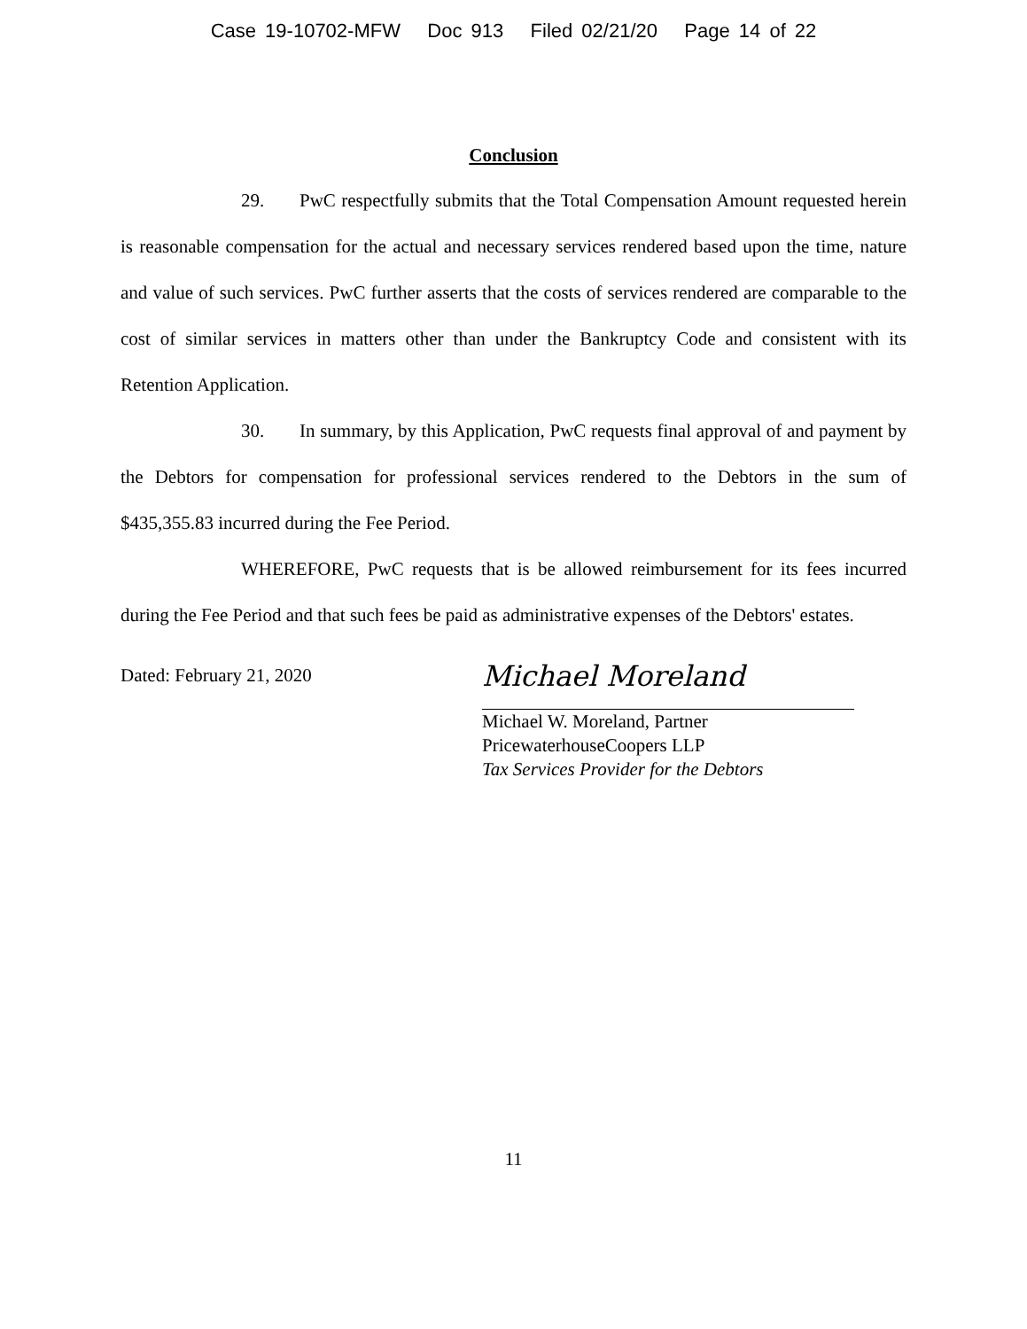Case 19-10702-MFW Doc 913 Filed 02/21/20 Page 14 of 22
Conclusion
29. PwC respectfully submits that the Total Compensation Amount requested herein is reasonable compensation for the actual and necessary services rendered based upon the time, nature and value of such services. PwC further asserts that the costs of services rendered are comparable to the cost of similar services in matters other than under the Bankruptcy Code and consistent with its Retention Application.
30. In summary, by this Application, PwC requests final approval of and payment by the Debtors for compensation for professional services rendered to the Debtors in the sum of $435,355.83 incurred during the Fee Period.
WHEREFORE, PwC requests that is be allowed reimbursement for its fees incurred during the Fee Period and that such fees be paid as administrative expenses of the Debtors' estates.
Dated: February 21, 2020
Michael Moreland
Michael W. Moreland, Partner
PricewaterhouseCoopers LLP
Tax Services Provider for the Debtors
11